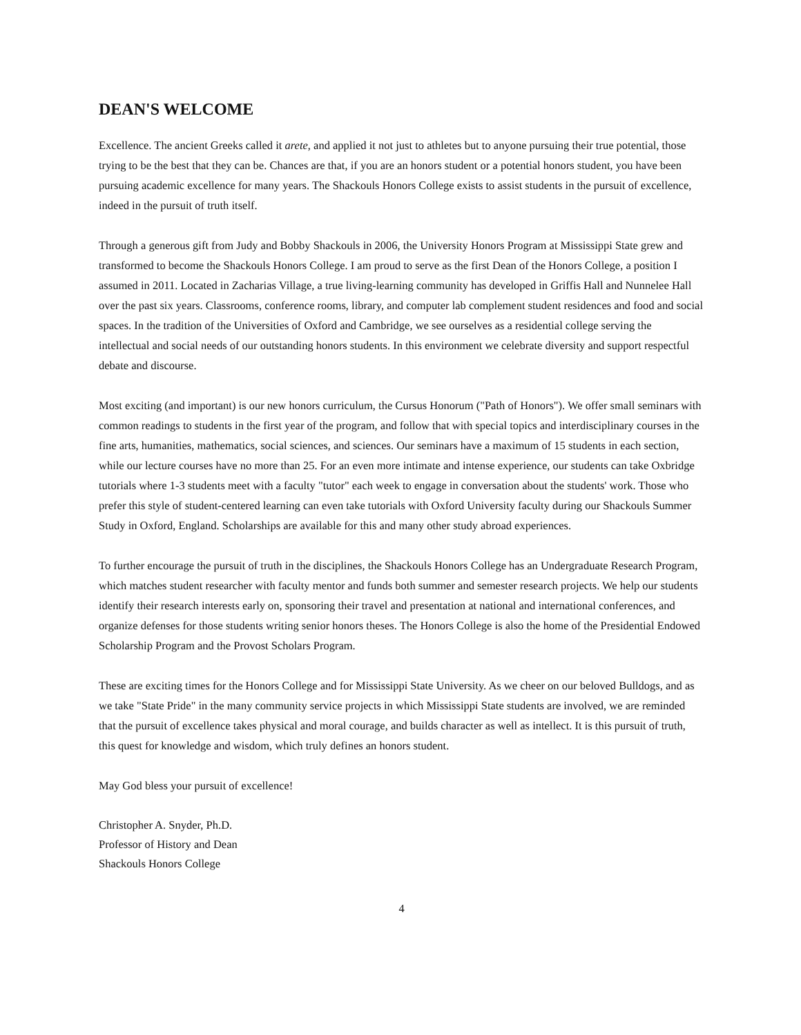DEAN'S WELCOME
Excellence. The ancient Greeks called it arete, and applied it not just to athletes but to anyone pursuing their true potential, those trying to be the best that they can be. Chances are that, if you are an honors student or a potential honors student, you have been pursuing academic excellence for many years. The Shackouls Honors College exists to assist students in the pursuit of excellence, indeed in the pursuit of truth itself.
Through a generous gift from Judy and Bobby Shackouls in 2006, the University Honors Program at Mississippi State grew and transformed to become the Shackouls Honors College. I am proud to serve as the first Dean of the Honors College, a position I assumed in 2011. Located in Zacharias Village, a true living-learning community has developed in Griffis Hall and Nunnelee Hall over the past six years. Classrooms, conference rooms, library, and computer lab complement student residences and food and social spaces. In the tradition of the Universities of Oxford and Cambridge, we see ourselves as a residential college serving the intellectual and social needs of our outstanding honors students. In this environment we celebrate diversity and support respectful debate and discourse.
Most exciting (and important) is our new honors curriculum, the Cursus Honorum ("Path of Honors"). We offer small seminars with common readings to students in the first year of the program, and follow that with special topics and interdisciplinary courses in the fine arts, humanities, mathematics, social sciences, and sciences. Our seminars have a maximum of 15 students in each section, while our lecture courses have no more than 25. For an even more intimate and intense experience, our students can take Oxbridge tutorials where 1-3 students meet with a faculty "tutor" each week to engage in conversation about the students' work. Those who prefer this style of student-centered learning can even take tutorials with Oxford University faculty during our Shackouls Summer Study in Oxford, England. Scholarships are available for this and many other study abroad experiences.
To further encourage the pursuit of truth in the disciplines, the Shackouls Honors College has an Undergraduate Research Program, which matches student researcher with faculty mentor and funds both summer and semester research projects. We help our students identify their research interests early on, sponsoring their travel and presentation at national and international conferences, and organize defenses for those students writing senior honors theses. The Honors College is also the home of the Presidential Endowed Scholarship Program and the Provost Scholars Program.
These are exciting times for the Honors College and for Mississippi State University. As we cheer on our beloved Bulldogs, and as we take "State Pride" in the many community service projects in which Mississippi State students are involved, we are reminded that the pursuit of excellence takes physical and moral courage, and builds character as well as intellect. It is this pursuit of truth, this quest for knowledge and wisdom, which truly defines an honors student.
May God bless your pursuit of excellence!
Christopher A. Snyder, Ph.D.
Professor of History and Dean
Shackouls Honors College
4